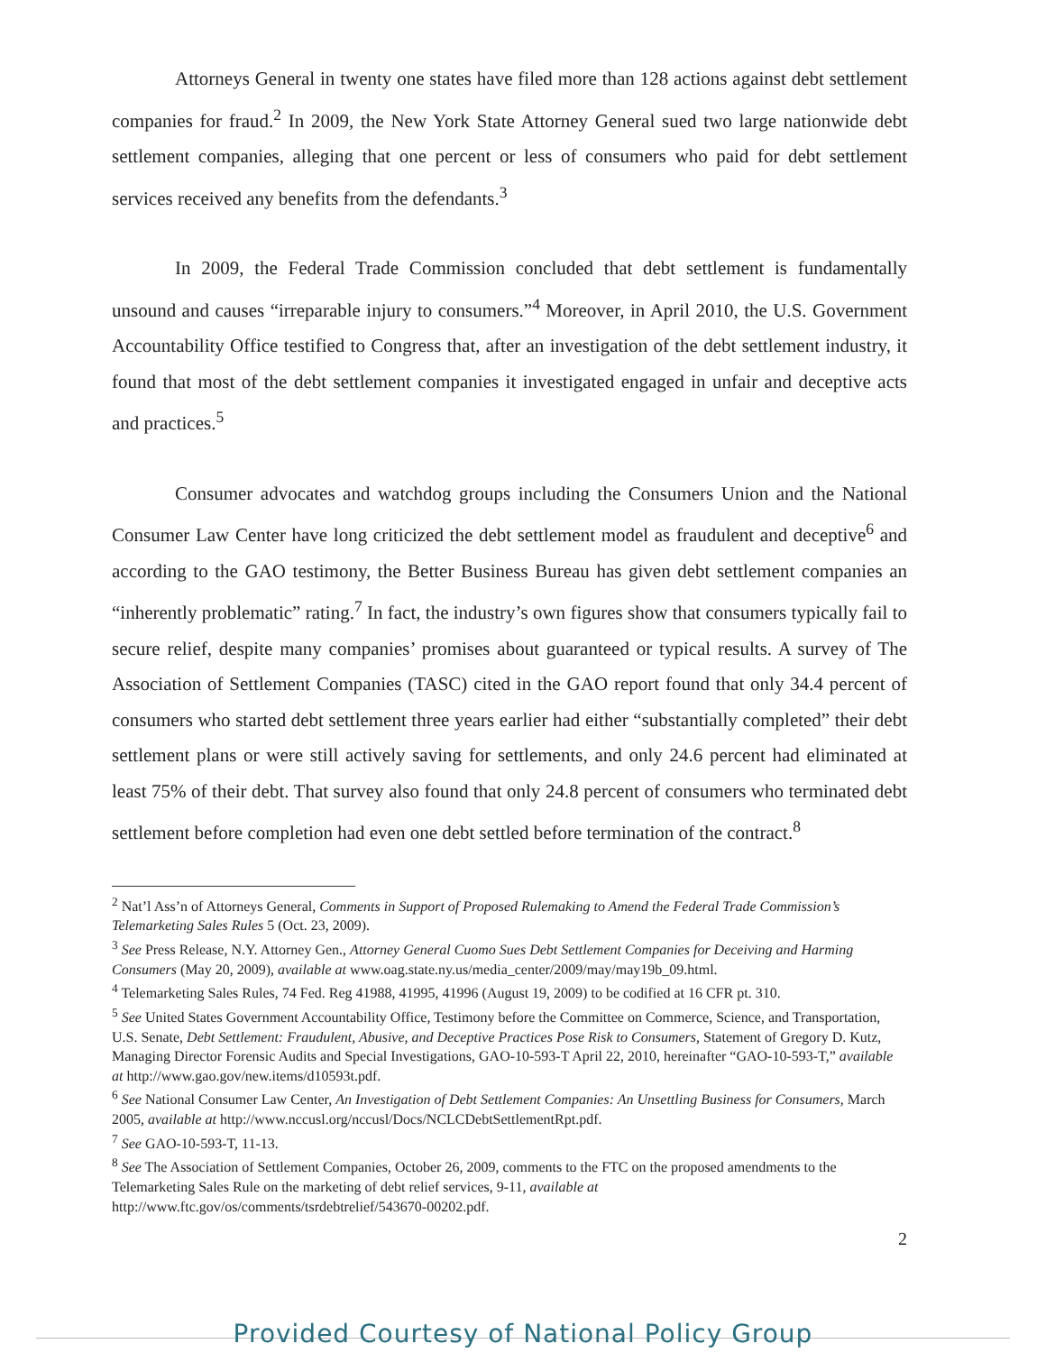Attorneys General in twenty one states have filed more than 128 actions against debt settlement companies for fraud.<sup>2</sup> In 2009, the New York State Attorney General sued two large nationwide debt settlement companies, alleging that one percent or less of consumers who paid for debt settlement services received any benefits from the defendants.<sup>3</sup>
In 2009, the Federal Trade Commission concluded that debt settlement is fundamentally unsound and causes “irreparable injury to consumers.”<sup>4</sup> Moreover, in April 2010, the U.S. Government Accountability Office testified to Congress that, after an investigation of the debt settlement industry, it found that most of the debt settlement companies it investigated engaged in unfair and deceptive acts and practices.<sup>5</sup>
Consumer advocates and watchdog groups including the Consumers Union and the National Consumer Law Center have long criticized the debt settlement model as fraudulent and deceptive<sup>6</sup> and according to the GAO testimony, the Better Business Bureau has given debt settlement companies an “inherently problematic” rating.<sup>7</sup> In fact, the industry’s own figures show that consumers typically fail to secure relief, despite many companies’ promises about guaranteed or typical results. A survey of The Association of Settlement Companies (TASC) cited in the GAO report found that only 34.4 percent of consumers who started debt settlement three years earlier had either “substantially completed” their debt settlement plans or were still actively saving for settlements, and only 24.6 percent had eliminated at least 75% of their debt. That survey also found that only 24.8 percent of consumers who terminated debt settlement before completion had even one debt settled before termination of the contract.<sup>8</sup>
<sup>2</sup> Nat’l Ass’n of Attorneys General, Comments in Support of Proposed Rulemaking to Amend the Federal Trade Commission’s Telemarketing Sales Rules 5 (Oct. 23, 2009).
<sup>3</sup> See Press Release, N.Y. Attorney Gen., Attorney General Cuomo Sues Debt Settlement Companies for Deceiving and Harming Consumers (May 20, 2009), available at www.oag.state.ny.us/media_center/2009/may/may19b_09.html.
<sup>4</sup> Telemarketing Sales Rules, 74 Fed. Reg 41988, 41995, 41996 (August 19, 2009) to be codified at 16 CFR pt. 310.
<sup>5</sup> See United States Government Accountability Office, Testimony before the Committee on Commerce, Science, and Transportation, U.S. Senate, Debt Settlement: Fraudulent, Abusive, and Deceptive Practices Pose Risk to Consumers, Statement of Gregory D. Kutz, Managing Director Forensic Audits and Special Investigations, GAO-10-593-T April 22, 2010, hereinafter “GAO-10-593-T,” available at http://www.gao.gov/new.items/d10593t.pdf.
<sup>6</sup> See National Consumer Law Center, An Investigation of Debt Settlement Companies: An Unsettling Business for Consumers, March 2005, available at http://www.nccusl.org/nccusl/Docs/NCLCDebtSettlementRpt.pdf.
<sup>7</sup> See GAO-10-593-T, 11-13.
<sup>8</sup> See The Association of Settlement Companies, October 26, 2009, comments to the FTC on the proposed amendments to the Telemarketing Sales Rule on the marketing of debt relief services, 9-11, available at http://www.ftc.gov/os/comments/tsrdebtrelief/543670-00202.pdf.
2
Provided Courtesy of National Policy Group